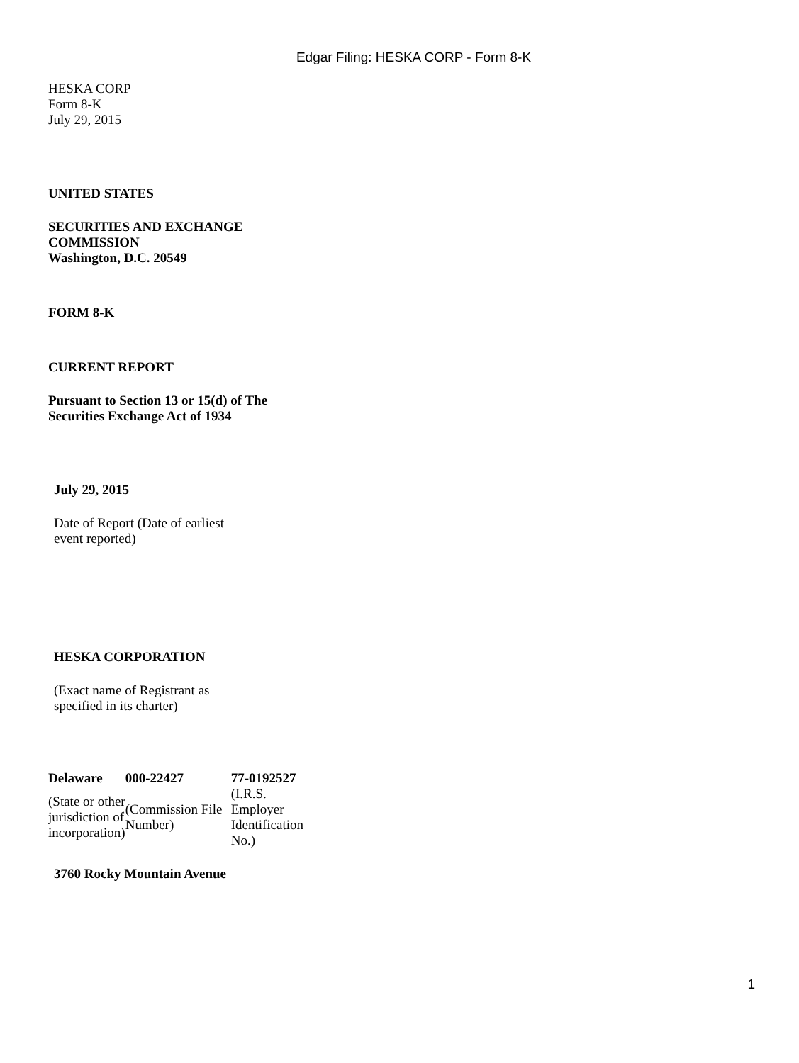Edgar Filing: HESKA CORP - Form 8-K
HESKA CORP
Form 8-K
July 29, 2015
UNITED STATES
SECURITIES AND EXCHANGE COMMISSION
Washington, D.C. 20549
FORM 8-K
CURRENT REPORT
Pursuant to Section 13 or 15(d) of The Securities Exchange Act of 1934
July 29, 2015
Date of Report (Date of earliest event reported)
HESKA CORPORATION
(Exact name of Registrant as specified in its charter)
| Delaware | 000-22427 | 77-0192527 |
| (State or other jurisdiction of incorporation) | (Commission File Number) | (I.R.S. Employer Identification No.) |
3760 Rocky Mountain Avenue
1